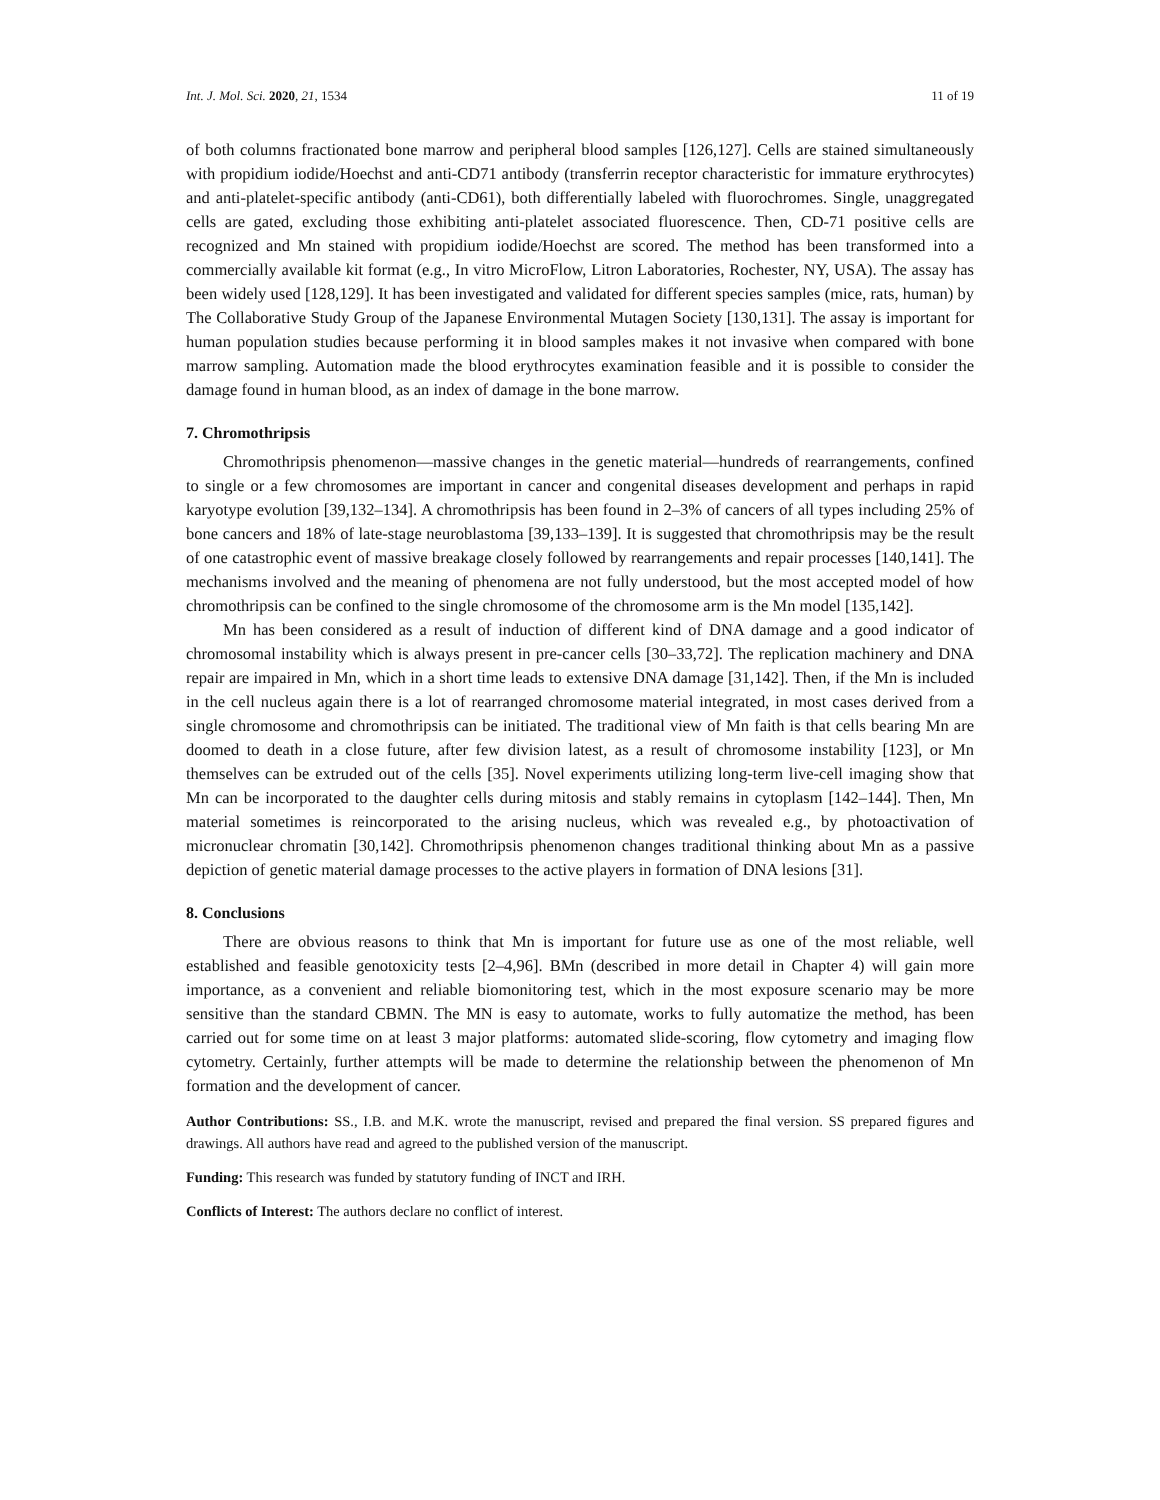Int. J. Mol. Sci. 2020, 21, 1534 11 of 19
of both columns fractionated bone marrow and peripheral blood samples [126,127]. Cells are stained simultaneously with propidium iodide/Hoechst and anti-CD71 antibody (transferrin receptor characteristic for immature erythrocytes) and anti-platelet-specific antibody (anti-CD61), both differentially labeled with fluorochromes. Single, unaggregated cells are gated, excluding those exhibiting anti-platelet associated fluorescence. Then, CD-71 positive cells are recognized and Mn stained with propidium iodide/Hoechst are scored. The method has been transformed into a commercially available kit format (e.g., In vitro MicroFlow, Litron Laboratories, Rochester, NY, USA). The assay has been widely used [128,129]. It has been investigated and validated for different species samples (mice, rats, human) by The Collaborative Study Group of the Japanese Environmental Mutagen Society [130,131]. The assay is important for human population studies because performing it in blood samples makes it not invasive when compared with bone marrow sampling. Automation made the blood erythrocytes examination feasible and it is possible to consider the damage found in human blood, as an index of damage in the bone marrow.
7. Chromothripsis
Chromothripsis phenomenon—massive changes in the genetic material—hundreds of rearrangements, confined to single or a few chromosomes are important in cancer and congenital diseases development and perhaps in rapid karyotype evolution [39,132–134]. A chromothripsis has been found in 2–3% of cancers of all types including 25% of bone cancers and 18% of late-stage neuroblastoma [39,133–139]. It is suggested that chromothripsis may be the result of one catastrophic event of massive breakage closely followed by rearrangements and repair processes [140,141]. The mechanisms involved and the meaning of phenomena are not fully understood, but the most accepted model of how chromothripsis can be confined to the single chromosome of the chromosome arm is the Mn model [135,142].
Mn has been considered as a result of induction of different kind of DNA damage and a good indicator of chromosomal instability which is always present in pre-cancer cells [30–33,72]. The replication machinery and DNA repair are impaired in Mn, which in a short time leads to extensive DNA damage [31,142]. Then, if the Mn is included in the cell nucleus again there is a lot of rearranged chromosome material integrated, in most cases derived from a single chromosome and chromothripsis can be initiated. The traditional view of Mn faith is that cells bearing Mn are doomed to death in a close future, after few division latest, as a result of chromosome instability [123], or Mn themselves can be extruded out of the cells [35]. Novel experiments utilizing long-term live-cell imaging show that Mn can be incorporated to the daughter cells during mitosis and stably remains in cytoplasm [142–144]. Then, Mn material sometimes is reincorporated to the arising nucleus, which was revealed e.g., by photoactivation of micronuclear chromatin [30,142]. Chromothripsis phenomenon changes traditional thinking about Mn as a passive depiction of genetic material damage processes to the active players in formation of DNA lesions [31].
8. Conclusions
There are obvious reasons to think that Mn is important for future use as one of the most reliable, well established and feasible genotoxicity tests [2–4,96]. BMn (described in more detail in Chapter 4) will gain more importance, as a convenient and reliable biomonitoring test, which in the most exposure scenario may be more sensitive than the standard CBMN. The MN is easy to automate, works to fully automatize the method, has been carried out for some time on at least 3 major platforms: automated slide-scoring, flow cytometry and imaging flow cytometry. Certainly, further attempts will be made to determine the relationship between the phenomenon of Mn formation and the development of cancer.
Author Contributions: SS., I.B. and M.K. wrote the manuscript, revised and prepared the final version. SS prepared figures and drawings. All authors have read and agreed to the published version of the manuscript.
Funding: This research was funded by statutory funding of INCT and IRH.
Conflicts of Interest: The authors declare no conflict of interest.